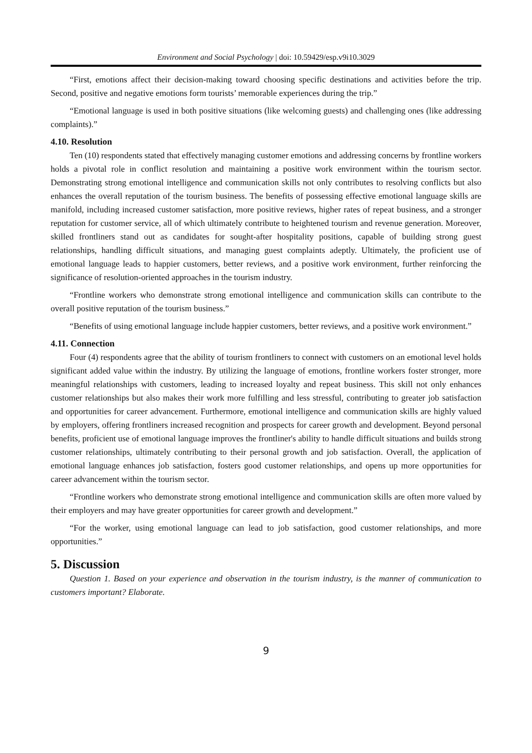Environment and Social Psychology | doi: 10.59429/esp.v9i10.3029
“First, emotions affect their decision-making toward choosing specific destinations and activities before the trip. Second, positive and negative emotions form tourists’ memorable experiences during the trip.”
“Emotional language is used in both positive situations (like welcoming guests) and challenging ones (like addressing complaints).”
4.10. Resolution
Ten (10) respondents stated that effectively managing customer emotions and addressing concerns by frontline workers holds a pivotal role in conflict resolution and maintaining a positive work environment within the tourism sector. Demonstrating strong emotional intelligence and communication skills not only contributes to resolving conflicts but also enhances the overall reputation of the tourism business. The benefits of possessing effective emotional language skills are manifold, including increased customer satisfaction, more positive reviews, higher rates of repeat business, and a stronger reputation for customer service, all of which ultimately contribute to heightened tourism and revenue generation. Moreover, skilled frontliners stand out as candidates for sought-after hospitality positions, capable of building strong guest relationships, handling difficult situations, and managing guest complaints adeptly. Ultimately, the proficient use of emotional language leads to happier customers, better reviews, and a positive work environment, further reinforcing the significance of resolution-oriented approaches in the tourism industry.
“Frontline workers who demonstrate strong emotional intelligence and communication skills can contribute to the overall positive reputation of the tourism business.”
“Benefits of using emotional language include happier customers, better reviews, and a positive work environment.”
4.11. Connection
Four (4) respondents agree that the ability of tourism frontliners to connect with customers on an emotional level holds significant added value within the industry. By utilizing the language of emotions, frontline workers foster stronger, more meaningful relationships with customers, leading to increased loyalty and repeat business. This skill not only enhances customer relationships but also makes their work more fulfilling and less stressful, contributing to greater job satisfaction and opportunities for career advancement. Furthermore, emotional intelligence and communication skills are highly valued by employers, offering frontliners increased recognition and prospects for career growth and development. Beyond personal benefits, proficient use of emotional language improves the frontliner's ability to handle difficult situations and builds strong customer relationships, ultimately contributing to their personal growth and job satisfaction. Overall, the application of emotional language enhances job satisfaction, fosters good customer relationships, and opens up more opportunities for career advancement within the tourism sector.
“Frontline workers who demonstrate strong emotional intelligence and communication skills are often more valued by their employers and may have greater opportunities for career growth and development.”
“For the worker, using emotional language can lead to job satisfaction, good customer relationships, and more opportunities.”
5. Discussion
Question 1. Based on your experience and observation in the tourism industry, is the manner of communication to customers important? Elaborate.
9